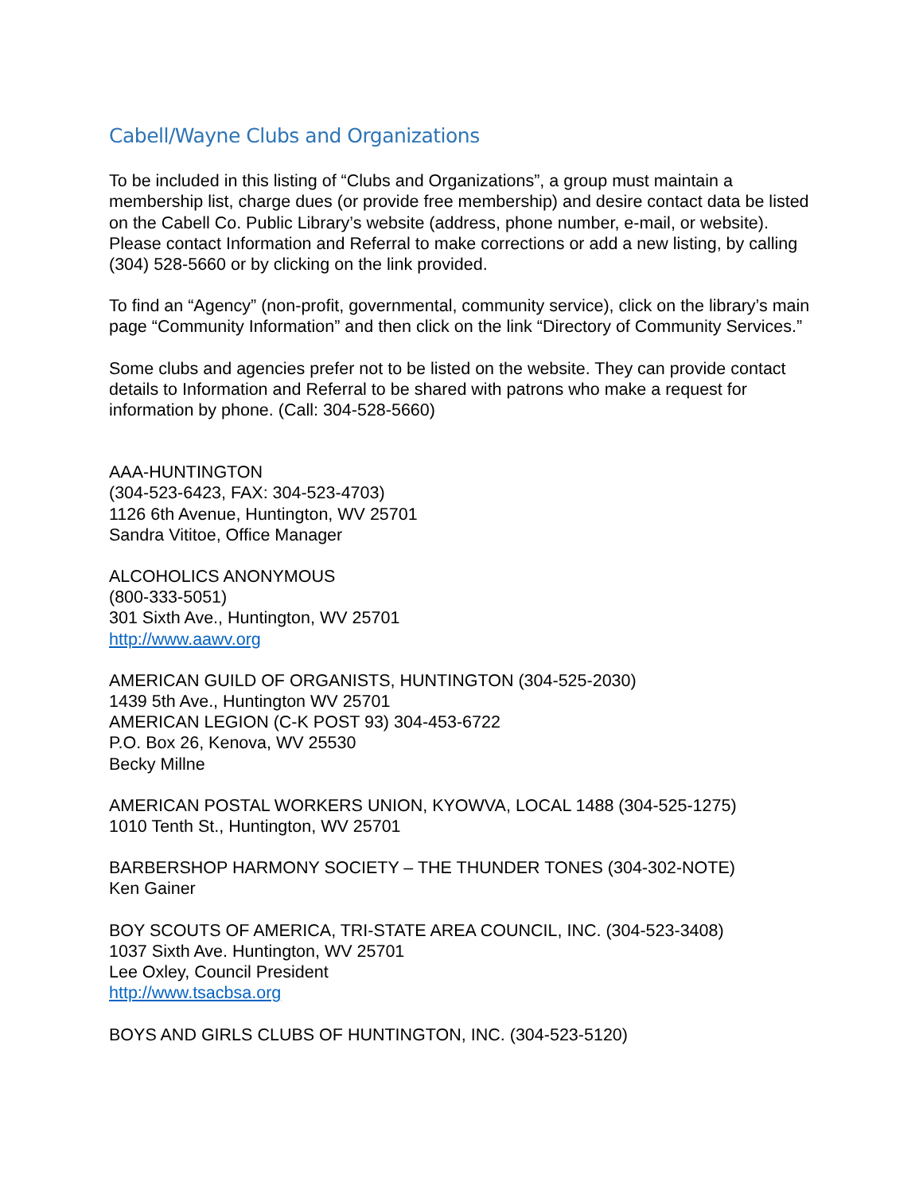Cabell/Wayne Clubs and Organizations
To be included in this listing of “Clubs and Organizations”, a group must maintain a membership list, charge dues (or provide free membership) and desire contact data be listed on the Cabell Co. Public Library’s website (address, phone number, e-mail, or website). Please contact Information and Referral to make corrections or add a new listing, by calling (304) 528-5660 or by clicking on the link provided.
To find an “Agency” (non-profit, governmental, community service), click on the library’s main page “Community Information” and then click on the link “Directory of Community Services.”
Some clubs and agencies prefer not to be listed on the website. They can provide contact details to Information and Referral to be shared with patrons who make a request for information by phone. (Call: 304-528-5660)
AAA-HUNTINGTON
(304-523-6423, FAX: 304-523-4703)
1126 6th Avenue, Huntington, WV 25701
Sandra Vititoe, Office Manager
ALCOHOLICS ANONYMOUS
(800-333-5051)
301 Sixth Ave., Huntington, WV 25701
http://www.aawv.org
AMERICAN GUILD OF ORGANISTS, HUNTINGTON (304-525-2030)
1439 5th Ave., Huntington WV 25701
AMERICAN LEGION (C-K POST 93) 304-453-6722
P.O. Box 26, Kenova, WV 25530
Becky Millne
AMERICAN POSTAL WORKERS UNION, KYOWVA, LOCAL 1488 (304-525-1275)
1010 Tenth St., Huntington, WV 25701
BARBERSHOP HARMONY SOCIETY – THE THUNDER TONES (304-302-NOTE)
Ken Gainer
BOY SCOUTS OF AMERICA, TRI-STATE AREA COUNCIL, INC. (304-523-3408)
1037 Sixth Ave. Huntington, WV 25701
Lee Oxley, Council President
http://www.tsacbsa.org
BOYS AND GIRLS CLUBS OF HUNTINGTON, INC. (304-523-5120)